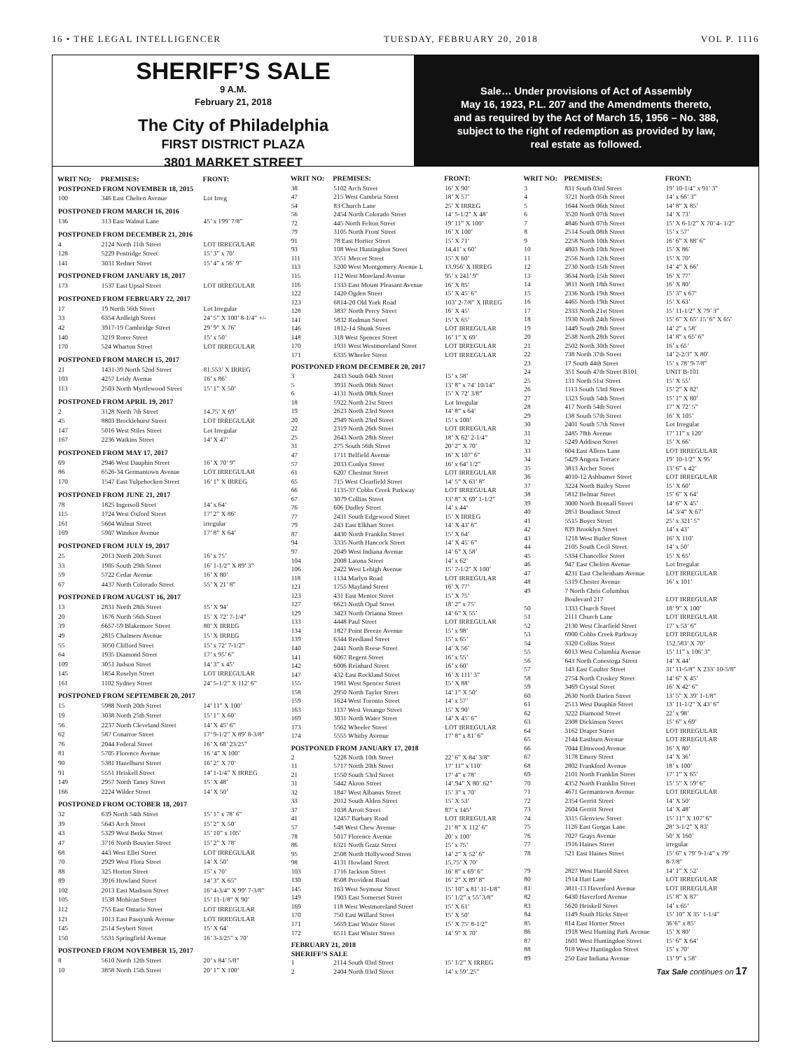16 • THE LEGAL INTELLIGENCER TUESDAY, FEBRUARY 20, 2018 VOL P. 1116
SHERIFF’S SALE
9 A.M.
February 21, 2018
The City of Philadelphia
FIRST DISTRICT PLAZA
3801 MARKET STREET
Sale… Under provisions of Act of Assembly
May 16, 1923, P.L. 207 and the Amendments thereto,
and as required by the Act of March 15, 1956 – No. 388,
subject to the right of redemption as provided by law,
real estate as followed.
| WRIT NO: | PREMISES: | FRONT: |
| --- | --- | --- |
| POSTPONED FROM NOVEMBER 18, 2015 | | |
| 100 | 346 East Chelten Avenue | Lot Irreg |
| POSTPONED FROM MARCH 16, 2016 | | |
| 136 | 313 East Walnut Lane | 45’ x 199’ 7/8” |
| POSTPONED FROM DECEMBER 21, 2016 | | |
| 4 | 2124 North 11th Street | LOT IRREGULAR |
| 128 | 5229 Pentridge Street | 15’ 3” x 70’ |
| 141 | 3031 Redner Street | 15’ 4” x 56’ 9” |
| POSTPONED FROM JANUARY 18, 2017 | | |
| 173 | 1537 East Upsal Street | LOT IRREGULAR |
| POSTPONED FROM FEBRUARY 22, 2017 | | |
| 17 | 19 North 56th Street | Lot Irregular |
| 33 | 6354 Ardleigh Street | 24’ 5” X 100’ 8-1/4” +/- |
| 42 | 3917-19 Cambridge Street | 29’ 9” X 76’ |
| 140 | 3219 Rorer Street | 15’ x 50’ |
| 170 | 524 Wharton Street | LOT IRREGULAR |
| POSTPONED FROM MARCH 15, 2017 | | |
| 21 | 1431-39 North 52nd Street | 81.553’ X IRREG |
| 103 | 4257 Leidy Avenue | 16’ x 86’ |
| 113 | 2503 North Myrtlewood Street | 15’ 1” X 50’ |
| POSTPONED FROM APRIL 19, 2017 | | |
| 2 | 3128 North 7th Street | 14.75’ X 69’ |
| 45 | 8803 Brocklehurst Street | LOT IRREGULAR |
| 147 | 5016 West Stiles Street | Lot Irregular |
| 167 | 2236 Watkins Street | 14’ X 47’ |
| POSTPONED FROM MAY 17, 2017 | | |
| 69 | 2946 West Dauphin Street | 16’ X 70’ 9” |
| 86 | 6526-34 Germantown Avenue | LOT IRREGULAR |
| 170 | 1547 East Tulpehocken Street | 16’ 1” X IRREG |
| POSTPONED FROM JUNE 21, 2017 | | |
| 78 | 1825 Ingersoll Street | 14’ x 64’ |
| 115 | 1724 West Oxford Street | 17’ 2” X 86’ |
| 161 | 5604 Walnut Street | irregular |
| 169 | 5907 Windsor Avenue | 17’ 8” X 64’ |
| POSTPONED FROM JULY 19, 2017 | | |
| 25 | 2013 North 20th Street | 16’ x 75’ |
| 33 | 1905 South 29th Street | 16’ 1-1/2” X 89’ 3” |
| 59 | 5722 Cedar Avenue | 16’ X 80’ |
| 67 | 4437 North Colorado Street | 55’ X 21’ 8” |
| POSTPONED FROM AUGUST 16, 2017 | | |
| 13 | 2831 North 28th Street | 15’ X 94’ |
| 20 | 1676 North 56th Street | 15’ X 72’ 7-1/4” |
| 39 | 6657-59 Blakemore Street | 80’ X IRREG |
| 49 | 2815 Chalmers Avenue | 15’ X IRREG |
| 55 | 3050 Clifford Street | 15’ x 72’ 7-1/2” |
| 64 | 1935 Diamond Street | 17’ x 95’ 6” |
| 109 | 3051 Judson Street | 14’ 3” x 45’ |
| 145 | 1854 Roselyn Street | LOT IRREGULAR |
| 161 | 1102 Sydney Street | 24’ 5-1/2” X 112’ 6” |
| POSTPONED FROM SEPTEMBER 20, 2017 | | |
| 15 | 5988 North 20th Street | 14’ 11” X 100’ |
| 19 | 3038 North 25th Street | 15’ 1” X 60’ |
| 56 | 2237 North Cleveland Street | 14’ X 45’ 6” |
| 62 | 587 Conarroe Street | 17’ 9-1/2” X 89’ 8-3/8” |
| 76 | 2044 Federal Street | 16’ X 68’ 23/25” |
| 81 | 5705 Florence Avenue | 16 ‘4” X 100’ |
| 90 | 5381 Hazelhurst Street | 16’ 2” X 70’ |
| 91 | 5551 Heiskell Street | 14’ 1-1/4” X IRREG |
| 149 | 2957 North Taney Street | 15’ X 48’ |
| 166 | 2224 Wilder Street | 14’ X 50’ |
| POSTPONED FROM OCTOBER 18, 2017 | | |
| 32 | 639 North 54th Street | 15’ 1” x 78’ 6” |
| 39 | 5643 Arch Street | 15’ 2” X 50’ |
| 43 | 5329 West Berks Street | 15’ 10” x 105’ |
| 47 | 3716 North Bouvier Street | 15’ 2” X 78’ |
| 68 | 443 West Ellet Street | LOT IRREGULAR |
| 70 | 2929 West Flora Street | 14’ X 50’ |
| 88 | 325 Horton Street | 15’ x 70’ |
| 89 | 3916 Howland Street | 14’ 3” X 65” |
| 102 | 2013 East Madison Street | 16’ 4-3/4” X 99’ 7-3/8” |
| 105 | 1538 Mohican Street | 15’ 11-1/8” X 90’ |
| 112 | 755 East Ontario Street | LOT IRREGULAR |
| 121 | 1013 East Passyunk Avenue | LOT IRREGULAR |
| 145 | 2514 Seybert Street | 15’ X 64’ |
| 150 | 5531 Springfield Avenue | 16’ 3-3/25” x 70’ |
| POSTPONED FROM NOVEMBER 15, 2017 | | |
| 8 | 5610 North 12th Street | 20’ x 84’ 5/8” |
| 10 | 3858 North 15th Street | 20’ 1” X 100’ |
| WRIT NO: | PREMISES: | FRONT: |
| --- | --- | --- |
| 38 | 5102 Arch Street | 16’ X 90’ |
| 47 | 215 West Cambria Street | 18’ X 57’ |
| 54 | 83 Church Lane | 25’ X IRREG |
| 56 | 2454 North Colorado Street | 14’ 5-1/2” X 48’ |
| 72 | 445 North Felton Street | 19’ 11” X 100’ |
| 79 | 3105 North Front Street | 16’ X 100’ |
| 91 | 78 East Hortter Street | 15’ X 71’ |
| 93 | 108 West Huntingdon Street | 14.41’ x 60’ |
| 111 | 3551 Mercer Street | 15’ X 60’ |
| 113 | 5200 West Montgomery Avenue L | 13.956’ X IRREG |
| 115 | 112 West Moreland Avenue | 95’ x 241’ 9” |
| 116 | 1333 East Mount Pleasant Avenue | 16’ X 85’ |
| 122 | 1420 Ogden Street | 15’ X 45’ 6” |
| 123 | 6814-20 Old York Road | 103’ 2-7/8” X IRREG |
| 128 | 3837 North Percy Street | 16’ X 45’ |
| 141 | 5832 Rodman Street | 15’ X 65’ |
| 146 | 1812-14 Shunk Street | LOT IRREGULAR |
| 148 | 318 West Spencer Street | 16’ 1” X 69’ |
| 170 | 1931 West Westmoreland Street | LOT IRREGULAR |
| 171 | 6335 Wheeler Street | LOT IRREGULAR |
| POSTPONED FROM DECEMBER 20, 2017 | | |
| 3 | 2433 South 04th Street | 15’ x 58’ |
| 5 | 3931 North 06th Street | 13’ 8” x 74’ 10/14” |
| 6 | 4131 North 08th Street | 15’ X 72’ 3/8” |
| 18 | 5922 North 21st Street | Lot Irregular |
| 19 | 2623 North 23rd Street | 14’ 8” x 64’ |
| 20 | 2949 North 23rd Street | 15’ x 100’ |
| 22 | 2319 North 26th Street | LOT IRREGULAR |
| 25 | 2643 North 28th Street | 18’ X 62’ 2-1/4” |
| 31 | 275 South 56th Street | 20’ 2” X 70’ |
| 47 | 1711 Belfield Avenue | 16’ X 107’ 6” |
| 57 | 2033 Conlyn Street | 16’ x 64’ 1/2” |
| 61 | 6207 Chestnut Street | LOT IRREGULAR |
| 65 | 715 West Clearfield Street | 14’ 5” X 63’ 8” |
| 66 | 1135-37 Cobbs Creek Parkway | LOT IRREGULAR |
| 67 | 3079 Collins Street | 13’ 8” X 69’ 1-1/2” |
| 76 | 606 Dudley Street | 14’ x 44’ |
| 77 | 2431 South Edgewood Street | 15’ X IRREG |
| 79 | 243 East Elkhart Street | 14’ X 43’ 6” |
| 87 | 4430 North Franklin Street | 15’ X 64’ |
| 94 | 3335 North Hancock Street | 14’ X 45’ 6” |
| 97 | 2049 West Indiana Avenue | 14’ 6” X 58’ |
| 104 | 2008 Latona Street | 14’ x 62’ |
| 106 | 2422 West Lehigh Avenue | 15’ 7-1/2” X 100’ |
| 118 | 1134 Marlyn Road | LOT IRREGULAR |
| 121 | 1755 Mayland Street | 16’ X 77’ |
| 123 | 431 East Mentor Street | 15’ X 75’ |
| 127 | 6623 North Opal Street | 18’ 2” x 75’ |
| 129 | 3423 North Orianna Street | 14’ 6” X 55’ |
| 133 | 4448 Paul Street | LOT IRREGULAR |
| 134 | 1827 Point Breeze Avenue | 15’ x 98’ |
| 139 | 6344 Reedland Street | 15’ x 65’ |
| 140 | 2441 North Reese Street | 14’ X 56’ |
| 141 | 6067 Regent Street | 16’ x 55’ |
| 142 | 6006 Reinhard Street | 16’ x 60’ |
| 147 | 432 East Rockland Street | 16’ X 111’ 3” |
| 155 | 1981 West Spencer Street | 15’ X 88’ |
| 158 | 2950 North Taylor Street | 14’ 1” X 50’ |
| 159 | 1624 West Toronto Street | 14’ x 57’ |
| 163 | 1137 West Venango Street | 15’ X 90’ |
| 169 | 3031 North Water Street | 14’ X 45’ 6” |
| 173 | 5562 Wheeler Street | LOT IRREGULAR |
| 174 | 5555 Whitby Avenue | 17’ 8” x 81’ 6” |
| POSTPONED FROM JANUARY 17, 2018 | | |
| 2 | 5228 North 10th Street | 22’ 6” X 84’ 3/8” |
| 11 | 5717 North 20th Street | 17’ 11” x 110’ |
| 21 | 1550 South 53rd Street | 17’ 4” x 78’ |
| 31 | 5442 Akron Street | 14’.94” X 80’.62” |
| 32 | 1847 West Albanus Street | 15’ 3” x 70’ |
| 33 | 2012 South Alden Street | 15’ X 53’ |
| 37 | 1038 Arrott Street | 87’ x 145’ |
| 41 | 12457 Barbary Road | LOT IRREGULAR |
| 57 | 548 West Chew Avenue | 21’ 8” X 112’ 6” |
| 78 | 5017 Florence Avenue | 20’ x 100’ |
| 86 | 6321 North Gratz Street | 15’ x 75’ |
| 95 | 2508 North Hollywood Street | 14’ 2” X 52’ 6” |
| 98 | 4131 Howland Street | 15.75’ X 70’ |
| 103 | 1716 Jackson Street | 16’ 8” x 69’ 6” |
| 130 | 8508 Provident Road | 16’ 2” X 89’ 8” |
| 145 | 163 West Seymour Street | 15’ 10” x 81’ 11-1/8” |
| 149 | 1903 East Somerset Street | 15’ 1/2” x 55’ 3/8” |
| 169 | 118 West Westmoreland Street | 15’ X 61’ |
| 170 | 750 East Willard Street | 15’ X 50’ |
| 171 | 5659 East Wister Street | 15’ X 75’ 8-1/2” |
| 172 | 6511 East Wister Street | 14’ 9” X 70’ |
| FEBRUARY 21, 2018 | | |
| SHERIFF’S SALE | | |
| 1 | 2114 South 03rd Street | 15’ 1/2” X IRREG |
| 2 | 2404 North 03rd Street | 14’ x 59’.25” |
| WRIT NO: | PREMISES: | FRONT: |
| --- | --- | --- |
| 3 | 831 South 03rd Street | 19’ 10-1/4” x 91’ 3” |
| 4 | 3721 North 05th Street | 14’ x 66’ 3” |
| 5 | 1644 North 06th Street | 14’ 8” X 85’ |
| 6 | 3520 North 07th Street | 14’ X 73’ |
| 7 | 4846 North 07th Street | 15’ X 6-1/2” X 70’ 4- 1/2” |
| 8 | 2514 South 08th Street | 15’ x 57’ |
| 9 | 2258 North 10th Street | 16’ 6” X 88’ 6” |
| 10 | 4803 North 10th Street | 15’ X 86’ |
| 11 | 2556 North 12th Street | 15’ X 70’ |
| 12 | 2730 North 15th Street | 14’ 4” X 66’ |
| 13 | 3634 North 15th Street | 16’ X 77’ |
| 14 | 3811 North 18th Street | 16’ X 80’ |
| 15 | 2336 North 19th Street | 15’ 3” x 67’ |
| 16 | 4465 North 19th Street | 15’ X 63’ |
| 17 | 2333 North 21st Street | 15’ 11-1/2” X 79’ 3” |
| 18 | 1930 North 24th Street | 15’ 6” X 65’ 15’ 6” X 65’ |
| 19 | 1449 South 28th Street | 14’ 2” x 58’ |
| 20 | 2538 North 28th Street | 14’ 8” x 65’ 6” |
| 21 | 2502 North 30th Street | 16’ x 65’ |
| 22 | 738 North 37th Street | 14’ 2-2/3” X 80’ |
| 23 | 17 South 44th Street | 15’ x 78’ 9-7/8” |
| 24 | 351 South 47th Street B101 | UNIT B-101 |
| 25 | 131 North 51st Street | 15’ X 55’ |
| 26 | 1113 South 53rd Street | 15’ 2” X 82’ |
| 27 | 1323 South 54th Street | 15’ 1” X 80’ |
| 28 | 417 North 54th Street | 17’ X 72’ 5” |
| 29 | 138 South 57th Street | 16’ X 105’ |
| 30 | 2401 South 57th Street | Lot Irregular |
| 31 | 2485 78th Avenue | 17’ 11” x 120’ |
| 32 | 5249 Addison Street | 15’ X 66’ |
| 33 | 604 East Allens Lane | LOT IRREGULAR |
| 34 | 5429 Angora Terrace | 19’ 10-1/2” X 95’ |
| 35 | 3813 Archer Street | 13’ 6” x 42’ |
| 36 | 4010-12 Ashburner Street | LOT IRREGULAR |
| 37 | 3224 North Bailey Street | 15’ X 60’ |
| 38 | 5812 Belmar Street | 15’ 6” X 64’ |
| 39 | 3000 North Bonsall Street | 14’ 6” X 45’ |
| 40 | 2851 Boudinot Street | 14’ 3/4” X 67’ |
| 41 | 5515 Boyer Street | 25’ x 321’ 5” |
| 42 | 839 Brooklyn Street | 14’ x 43’ |
| 43 | 1218 West Butler Street | 16’ X 110’ |
| 44 | 2105 South Cecil Street | 14’ x 50’ |
| 45 | 5334 Chancellor Street | 15’ X 65’ |
| 46 | 947 East Chelten Avenue | Lot Irregular |
| 47 | 4231 East Cheltenham Avenue | LOT IRREGULAR |
| 48 | 5319 Chester Avenue | 16’ x 101’ |
| 49 | 7 North Chris Columbus | |
| | Boulevard 217 | LOT IRREGULAR |
| 50 | 1333 Church Street | 18’ 9” X 100’ |
| 51 | 2111 Church Lane | LOT IRREGULAR |
| 52 | 2130 West Clearfield Street | 17’ x 53’ 6” |
| 53 | 6900 Cobbs Creek Parkway | LOT IRREGULAR |
| 54 | 3320 Collins Street | 152.583’ X 70’ |
| 55 | 6013 West Columbia Avenue | 15’ 11” x 106’ 3” |
| 56 | 643 North Conestoga Street | 14’ X 44’ |
| 57 | 143 East Coulter Street | 31’ 11-5/8” X 233’ 10-5/8” |
| 58 | 2754 North Croskey Street | 14’ 6” X 45’ |
| 59 | 3469 Crystal Street | 16’ X 42’ 6” |
| 60 | 2630 North Darien Street | 13’ 5” X 39’ 1-1/8” |
| 61 | 2513 West Dauphin Street | 13’ 11-1/2” X 43’ 6” |
| 62 | 3222 Diamond Street | 22’ x 98’ |
| 63 | 2308 Dickinson Street | 15’ 6” x 69’ |
| 64 | 3162 Draper Street | LOT IRREGULAR |
| 65 | 2144 Eastburn Avenue | LOT IRREGULAR |
| 66 | 7044 Elmwood Avenue | 16’ X 80’ |
| 67 | 3178 Emery Street | 14’ X 36’ |
| 68 | 2802 Frankford Avenue | 18’ x 100’ |
| 69 | 2101 North Franklin Street | 17’ 1” X 65’ |
| 70 | 4352 North Franklin Street | 15’ 5” X 59’ 6” |
| 71 | 4671 Germantown Avenue | LOT IRREGULAR |
| 72 | 2354 Gerritt Street | 14’ X 50’ |
| 73 | 2604 Gerritt Street | 14’ X 48’ |
| 74 | 3315 Glenview Street | 15’ 11” X 107’ 6” |
| 75 | 1126 East Gorgas Lane | 28’ 3-1/2” X 83’ |
| 76 | 7027 Grays Avenue | 50’ X 160’ |
| 77 | 1916 Haines Street | irregular |
| 78 | 521 East Haines Street | 15’ 6” x 79’ 9-1/4” x 79’ |
| | | 8-7/8” |
| 79 | 2827 West Harold Street | 14’ 1” X 52’ |
| 80 | 1914 Hart Lane | LOT IRREGULAR |
| 81 | 3811-13 Haverford Avenue | LOT IRREGULAR |
| 82 | 6430 Haverford Avenue | 15’ 8” X 87’ |
| 83 | 5620 Heiskell Street | 14’ x 65’ |
| 84 | 1149 South Hicks Street | 15’ 10” X 35’ 1-1/4” |
| 85 | 814 East Hortter Street | 36’6” x 85’ |
| 86 | 1918 West Hunting Park Avenue | 15’ X 80’ |
| 87 | 1601 West Huntingdon Street | 15’ 6” X 64’ |
| 88 | 918 West Huntingdon Street | 15’ x 70’ |
| 89 | 250 East Indiana Avenue | 13’ 9” x 58’ |
| Tax Sale continues on 17 | | |